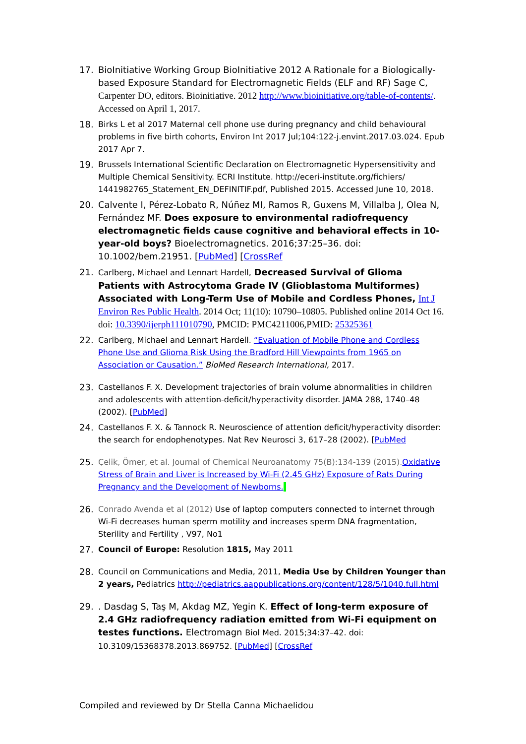17. BioInitiative Working Group BioInitiative 2012 A Rationale for a Biologically-based Exposure Standard for Electromagnetic Fields (ELF and RF) Sage C, Carpenter DO, editors. Bioinitiative. 2012 http://www.bioinitiative.org/table-of-contents/. Accessed on April 1, 2017.
18. Birks L et al 2017 Maternal cell phone use during pregnancy and child behavioural problems in five birth cohorts, Environ Int 2017 Jul;104:122-j.envint.2017.03.024. Epub 2017 Apr 7.
19. Brussels International Scientific Declaration on Electromagnetic Hypersensitivity and Multiple Chemical Sensitivity. ECRI Institute. http://eceri-institute.org/fichiers/ 1441982765_Statement_EN_DEFINITIF.pdf, Published 2015. Accessed June 10, 2018.
20. Calvente I, Pérez-Lobato R, Núñez MI, Ramos R, Guxens M, Villalba J, Olea N, Fernández MF. Does exposure to environmental radiofrequency electromagnetic fields cause cognitive and behavioral effects in 10-year-old boys? Bioelectromagnetics. 2016;37:25–36. doi: 10.1002/bem.21951. [PubMed] [CrossRef
21. Carlberg, Michael and Lennart Hardell, Decreased Survival of Glioma Patients with Astrocytoma Grade IV (Glioblastoma Multiformes) Associated with Long-Term Use of Mobile and Cordless Phones, Int J Environ Res Public Health. 2014 Oct; 11(10): 10790–10805. Published online 2014 Oct 16. doi: 10.3390/ijerph111010790, PMCID: PMC4211006,PMID: 25325361
22. Carlberg, Michael and Lennart Hardell. “Evaluation of Mobile Phone and Cordless Phone Use and Glioma Risk Using the Bradford Hill Viewpoints from 1965 on Association or Causation.” BioMed Research International, 2017.
23. Castellanos F. X. Development trajectories of brain volume abnormalities in children and adolescents with attention-deficit/hyperactivity disorder. JAMA 288, 1740–48 (2002). [PubMed]
24. Castellanos F. X. & Tannock R. Neuroscience of attention deficit/hyperactivity disorder: the search for endophenotypes. Nat Rev Neurosci 3, 617–28 (2002). [PubMed
25. Çelik, Ömer, et al. Journal of Chemical Neuroanatomy 75(B):134-139 (2015). Oxidative Stress of Brain and Liver is Increased by Wi-Fi (2.45 GHz) Exposure of Rats During Pregnancy and the Development of Newborns.
26. Conrado Avenda et al (2012) Use of laptop computers connected to internet through Wi-Fi decreases human sperm motility and increases sperm DNA fragmentation, Sterility and Fertility , V97, No1
27. Council of Europe: Resolution 1815, May 2011
28. Council on Communications and Media, 2011, Media Use by Children Younger than 2 years, Pediatrics http://pediatrics.aappublications.org/content/128/5/1040.full.html
29. . Dasdag S, Taş M, Akdag MZ, Yegin K. Effect of long-term exposure of 2.4 GHz radiofrequency radiation emitted from Wi-Fi equipment on testes functions. Electromagn Biol Med. 2015;34:37–42. doi: 10.3109/15368378.2013.869752. [PubMed] [CrossRef
Compiled and reviewed by Dr Stella Canna Michaelidou